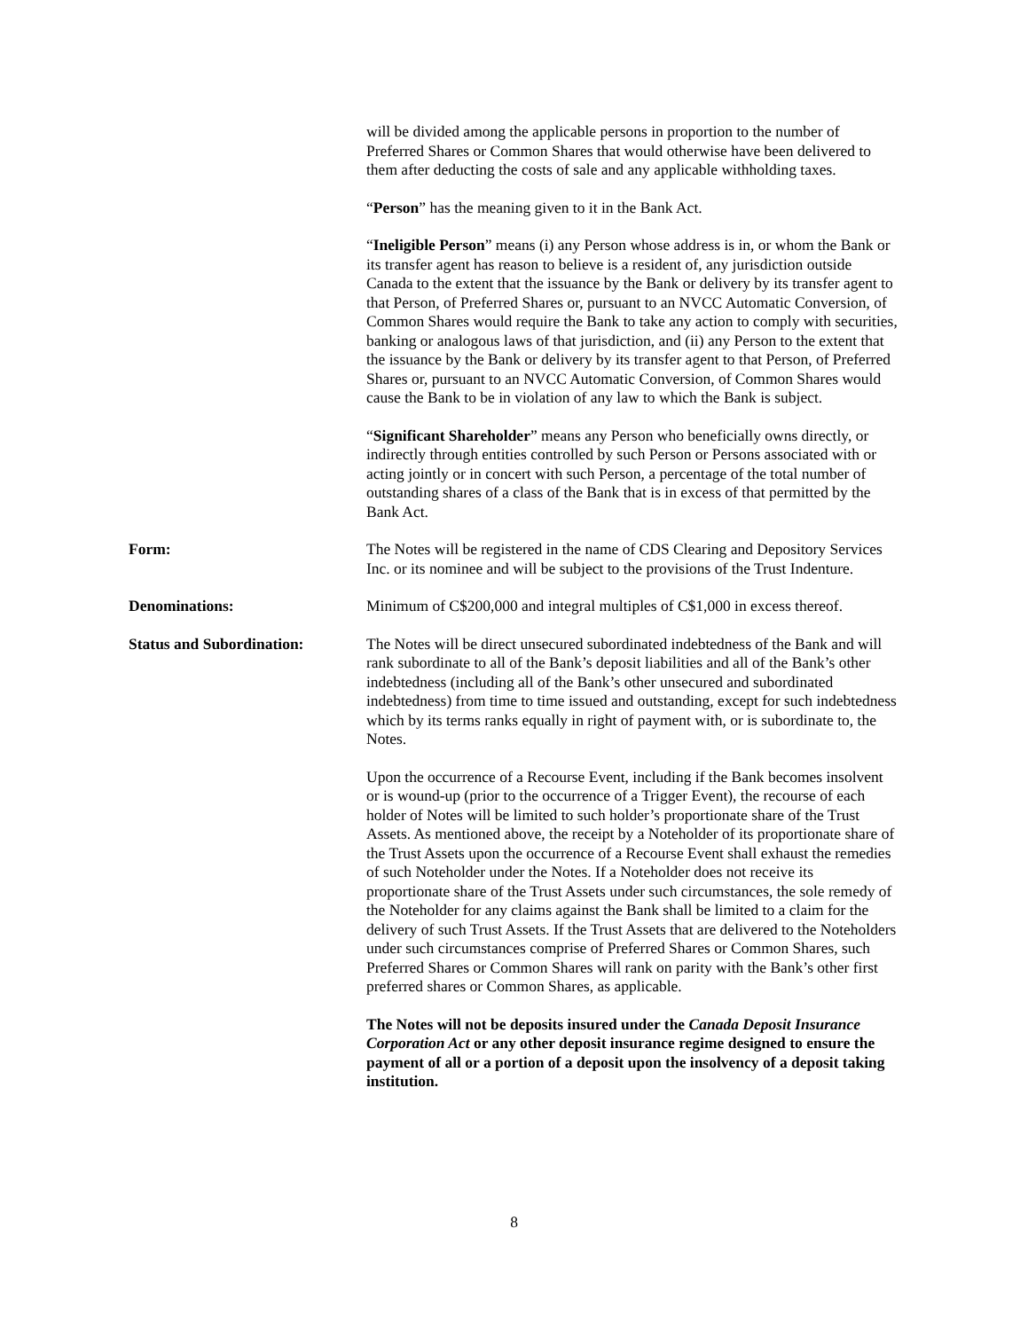will be divided among the applicable persons in proportion to the number of Preferred Shares or Common Shares that would otherwise have been delivered to them after deducting the costs of sale and any applicable withholding taxes.
“Person” has the meaning given to it in the Bank Act.
“Ineligible Person” means (i) any Person whose address is in, or whom the Bank or its transfer agent has reason to believe is a resident of, any jurisdiction outside Canada to the extent that the issuance by the Bank or delivery by its transfer agent to that Person, of Preferred Shares or, pursuant to an NVCC Automatic Conversion, of Common Shares would require the Bank to take any action to comply with securities, banking or analogous laws of that jurisdiction, and (ii) any Person to the extent that the issuance by the Bank or delivery by its transfer agent to that Person, of Preferred Shares or, pursuant to an NVCC Automatic Conversion, of Common Shares would cause the Bank to be in violation of any law to which the Bank is subject.
“Significant Shareholder” means any Person who beneficially owns directly, or indirectly through entities controlled by such Person or Persons associated with or acting jointly or in concert with such Person, a percentage of the total number of outstanding shares of a class of the Bank that is in excess of that permitted by the Bank Act.
Form: The Notes will be registered in the name of CDS Clearing and Depository Services Inc. or its nominee and will be subject to the provisions of the Trust Indenture.
Denominations: Minimum of C$200,000 and integral multiples of C$1,000 in excess thereof.
Status and Subordination: The Notes will be direct unsecured subordinated indebtedness of the Bank and will rank subordinate to all of the Bank’s deposit liabilities and all of the Bank’s other indebtedness (including all of the Bank’s other unsecured and subordinated indebtedness) from time to time issued and outstanding, except for such indebtedness which by its terms ranks equally in right of payment with, or is subordinate to, the Notes.
Upon the occurrence of a Recourse Event, including if the Bank becomes insolvent or is wound-up (prior to the occurrence of a Trigger Event), the recourse of each holder of Notes will be limited to such holder’s proportionate share of the Trust Assets. As mentioned above, the receipt by a Noteholder of its proportionate share of the Trust Assets upon the occurrence of a Recourse Event shall exhaust the remedies of such Noteholder under the Notes. If a Noteholder does not receive its proportionate share of the Trust Assets under such circumstances, the sole remedy of the Noteholder for any claims against the Bank shall be limited to a claim for the delivery of such Trust Assets. If the Trust Assets that are delivered to the Noteholders under such circumstances comprise of Preferred Shares or Common Shares, such Preferred Shares or Common Shares will rank on parity with the Bank’s other first preferred shares or Common Shares, as applicable.
The Notes will not be deposits insured under the Canada Deposit Insurance Corporation Act or any other deposit insurance regime designed to ensure the payment of all or a portion of a deposit upon the insolvency of a deposit taking institution.
8